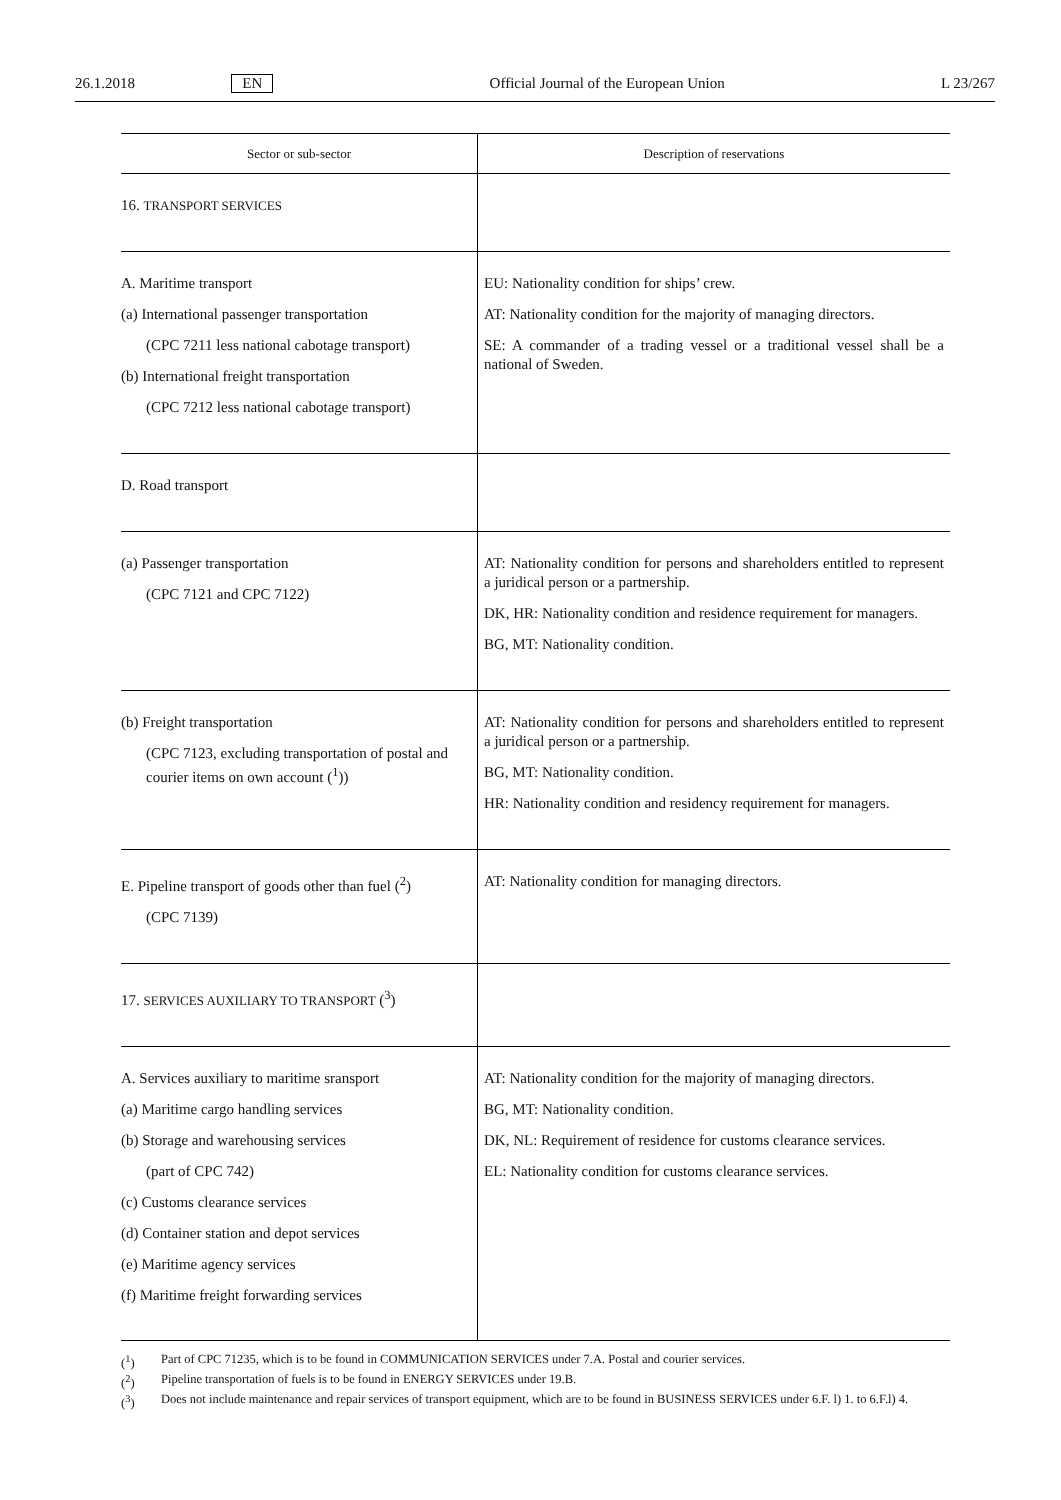26.1.2018 EN Official Journal of the European Union L 23/267
| Sector or sub-sector | Description of reservations |
| --- | --- |
| 16. TRANSPORT SERVICES | |
| A. Maritime transport (a) International passenger transportation (CPC 7211 less national cabotage transport) (b) International freight transportation (CPC 7212 less national cabotage transport) | EU: Nationality condition for ships’ crew. AT: Nationality condition for the majority of managing directors. SE: A commander of a trading vessel or a traditional vessel shall be a national of Sweden. |
| D. Road transport | |
| (a) Passenger transportation (CPC 7121 and CPC 7122) | AT: Nationality condition for persons and shareholders entitled to represent a juridical person or a partnership. DK, HR: Nationality condition and residence requirement for managers. BG, MT: Nationality condition. |
| (b) Freight transportation (CPC 7123, excluding transportation of postal and courier items on own account (<sup>1</sup>)) | AT: Nationality condition for persons and shareholders entitled to represent a juridical person or a partnership. BG, MT: Nationality condition. HR: Nationality condition and residency requirement for managers. |
| E. Pipeline transport of goods other than fuel (<sup>2</sup>) (CPC 7139) | AT: Nationality condition for managing directors. |
| 17. SERVICES AUXILIARY TO TRANSPORT (<sup>3</sup>) | |
| A. Services auxiliary to maritime sransport (a) Maritime cargo handling services (b) Storage and warehousing services (part of CPC 742) (c) Customs clearance services (d) Container station and depot services (e) Maritime agency services (f) Maritime freight forwarding services | AT: Nationality condition for the majority of managing directors. BG, MT: Nationality condition. DK, NL: Requirement of residence for customs clearance services. EL: Nationality condition for customs clearance services. |
(<sup>1</sup>) Part of CPC 71235, which is to be found in COMMUNICATION SERVICES under 7.A. Postal and courier services.
(<sup>2</sup>) Pipeline transportation of fuels is to be found in ENERGY SERVICES under 19.B.
(<sup>3</sup>) Does not include maintenance and repair services of transport equipment, which are to be found in BUSINESS SERVICES under 6.F. l) 1. to 6.F.l) 4.